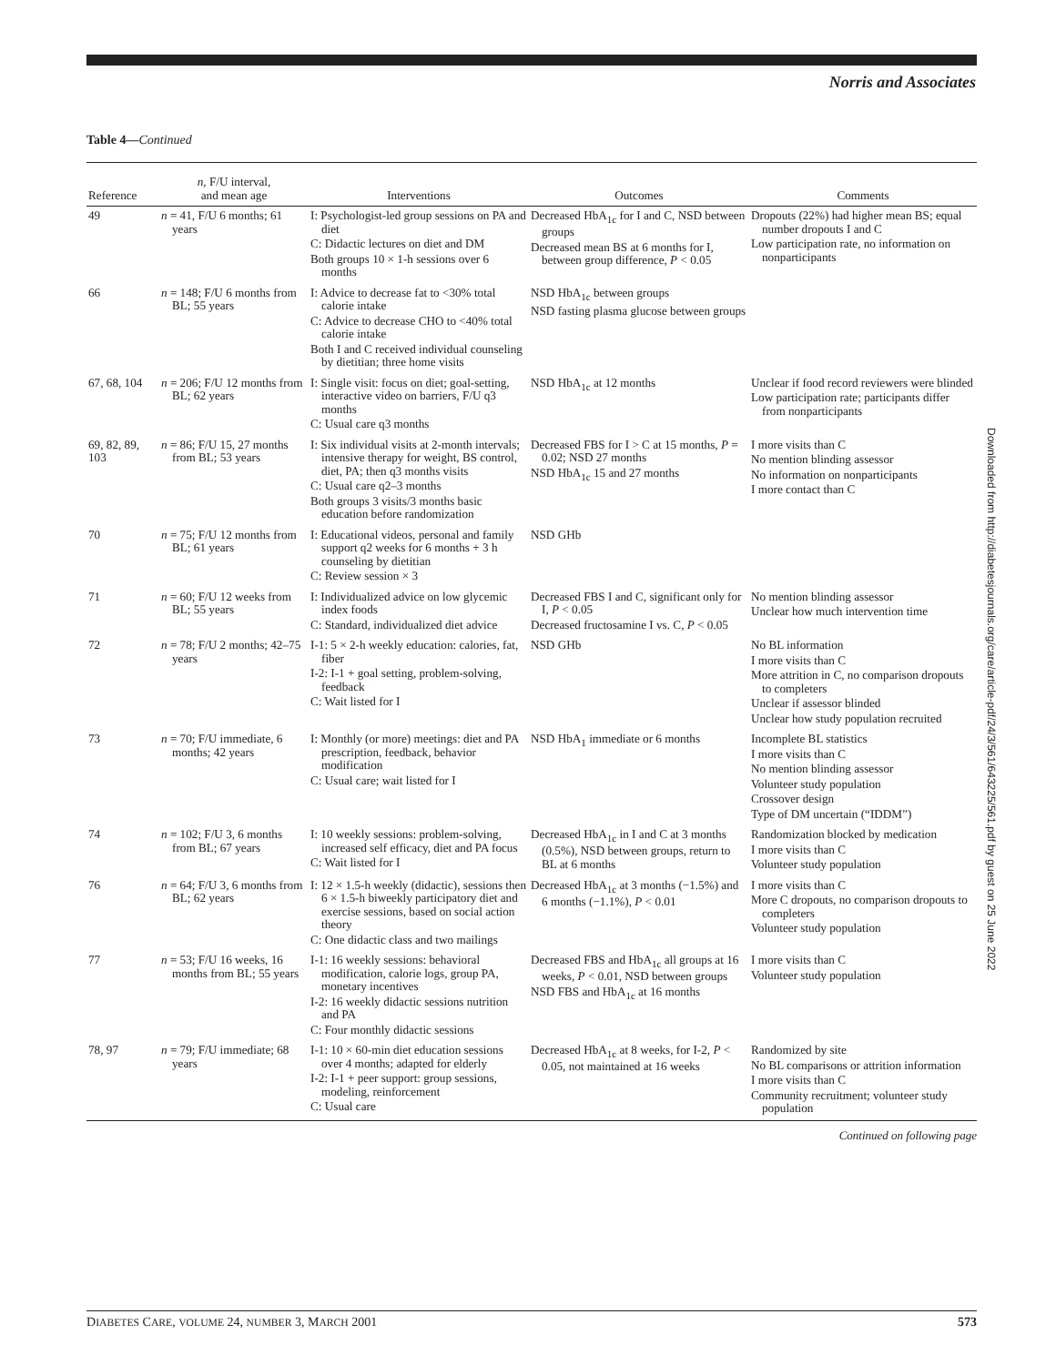Norris and Associates
Table 4—Continued
| Reference | n , F/U interval, and mean age | Interventions | Outcomes | Comments |
| --- | --- | --- | --- | --- |
| 49 | n = 41, F/U 6 months; 61 years | I: Psychologist-led group sessions on PA and diet C: Didactic lectures on diet and DM Both groups 10 × 1-h sessions over 6 months | Decreased HbA<sub>1c</sub> for I and C, NSD between groups Decreased mean BS at 6 months for I, between group difference, P < 0.05 | Dropouts (22%) had higher mean BS; equal number dropouts I and C Low participation rate, no information on nonparticipants |
| 66 | n = 148; F/U 6 months from BL; 55 years | I: Advice to decrease fat to <30% total calorie intake C: Advice to decrease CHO to <40% total calorie intake Both I and C received individual counseling by dietitian; three home visits | NSD HbA<sub>1c</sub> between groups NSD fasting plasma glucose between groups | |
| 67, 68, 104 | n = 206; F/U 12 months from BL; 62 years | I: Single visit: focus on diet; goal-setting, interactive video on barriers, F/U q3 months C: Usual care q3 months | NSD HbA<sub>1c</sub> at 12 months | Unclear if food record reviewers were blinded Low participation rate; participants differ from nonparticipants |
| 69, 82, 89, 103 | n = 86; F/U 15, 27 months from BL; 53 years | I: Six individual visits at 2-month intervals; intensive therapy for weight, BS control, diet, PA; then q3 months visits C: Usual care q2–3 months Both groups 3 visits/3 months basic education before randomization | Decreased FBS for I > C at 15 months, P = 0.02; NSD 27 months NSD HbA<sub>1c</sub> 15 and 27 months | I more visits than C No mention blinding assessor No information on nonparticipants I more contact than C |
| 70 | n = 75; F/U 12 months from BL; 61 years | I: Educational videos, personal and family support q2 weeks for 6 months + 3 h counseling by dietitian C: Review session × 3 | NSD GHb | |
| 71 | n = 60; F/U 12 weeks from BL; 55 years | I: Individualized advice on low glycemic index foods C: Standard, individualized diet advice | Decreased FBS I and C, significant only for I, P < 0.05 Decreased fructosamine I vs. C, P < 0.05 | No mention blinding assessor Unclear how much intervention time |
| 72 | n = 78; F/U 2 months; 42–75 years | I-1: 5 × 2-h weekly education: calories, fat, fiber I-2: I-1 + goal setting, problem-solving, feedback C: Wait listed for I | NSD GHb | No BL information I more visits than C More attrition in C, no comparison dropouts to completers Unclear if assessor blinded Unclear how study population recruited |
| 73 | n = 70; F/U immediate, 6 months; 42 years | I: Monthly (or more) meetings: diet and PA prescription, feedback, behavior modification C: Usual care; wait listed for I | NSD HbA<sub>1</sub> immediate or 6 months | Incomplete BL statistics I more visits than C No mention blinding assessor Volunteer study population Crossover design Type of DM uncertain (“IDDM”) |
| 74 | n = 102; F/U 3, 6 months from BL; 67 years | I: 10 weekly sessions: problem-solving, increased self efficacy, diet and PA focus C: Wait listed for I | Decreased HbA<sub>1c</sub> in I and C at 3 months (0.5%), NSD between groups, return to BL at 6 months | Randomization blocked by medication I more visits than C Volunteer study population |
| 76 | n = 64; F/U 3, 6 months from BL; 62 years | I: 12 × 1.5-h weekly (didactic), sessions then 6 × 1.5-h biweekly participatory diet and exercise sessions, based on social action theory C: One didactic class and two mailings | Decreased HbA<sub>1c</sub> at 3 months (−1.5%) and 6 months (−1.1%), P < 0.01 | I more visits than C More C dropouts, no comparison dropouts to completers Volunteer study population |
| 77 | n = 53; F/U 16 weeks, 16 months from BL; 55 years | I-1: 16 weekly sessions: behavioral modification, calorie logs, group PA, monetary incentives I-2: 16 weekly didactic sessions nutrition and PA C: Four monthly didactic sessions | Decreased FBS and HbA<sub>1c</sub> all groups at 16 weeks, P < 0.01, NSD between groups NSD FBS and HbA<sub>1c</sub> at 16 months | I more visits than C Volunteer study population |
| 78, 97 | n = 79; F/U immediate; 68 years | I-1: 10 × 60-min diet education sessions over 4 months; adapted for elderly I-2: I-1 + peer support: group sessions, modeling, reinforcement C: Usual care | Decreased HbA<sub>1c</sub> at 8 weeks, for I-2, P < 0.05, not maintained at 16 weeks | Randomized by site No BL comparisons or attrition information I more visits than C Community recruitment; volunteer study population |
Continued on following page
Downloaded from http://diabetesjournals.org/care/article-pdf/24/3/561/643225/561.pdf by guest on 25 June 2022
DIABETES CARE, VOLUME 24, NUMBER 3, MARCH 2001 573